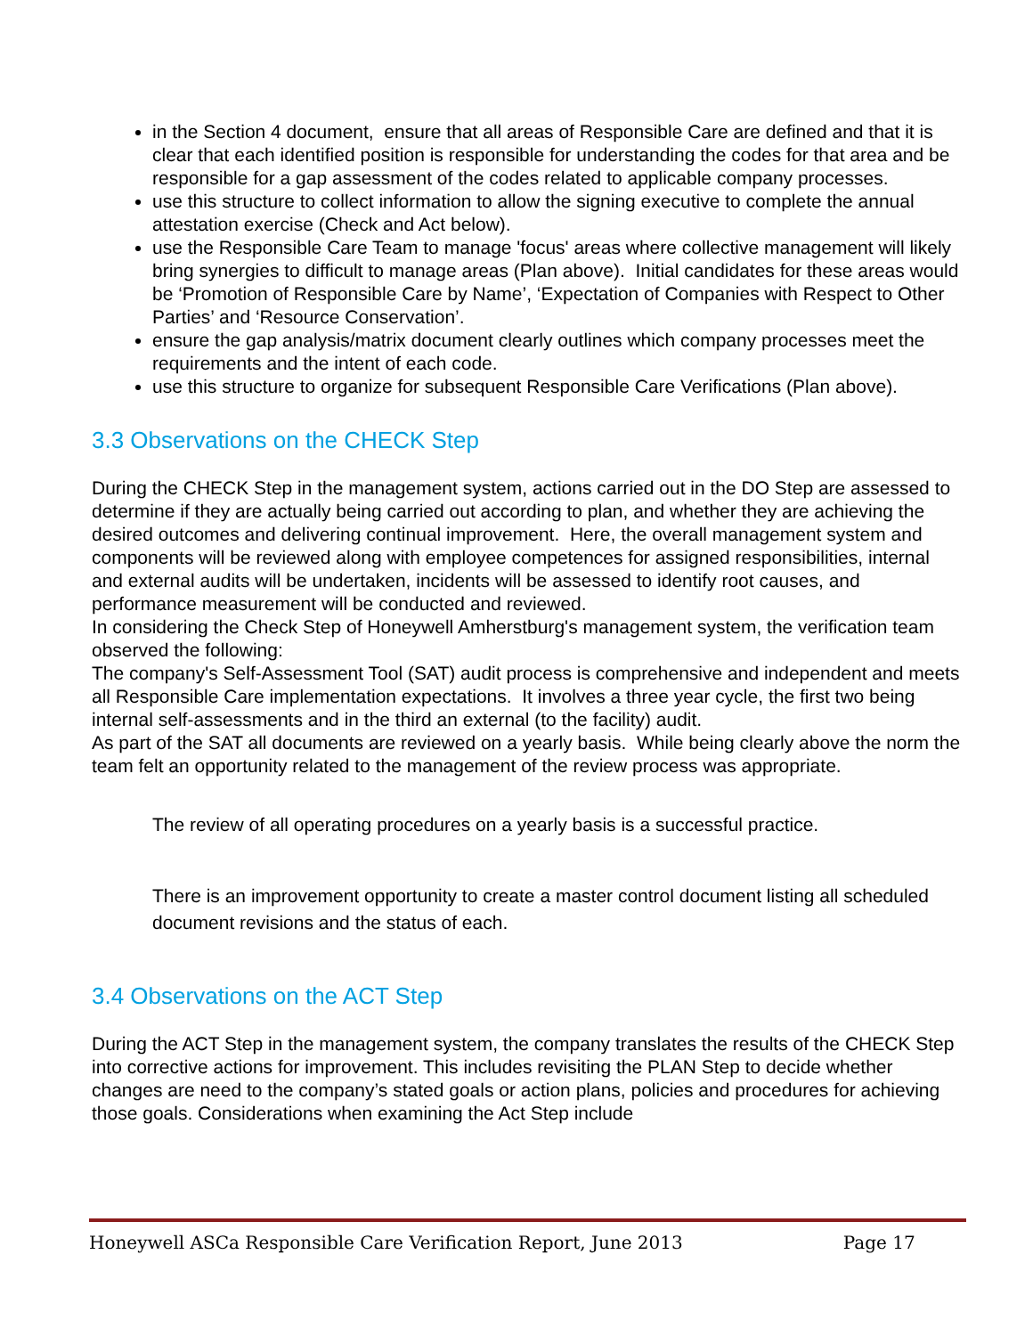in the Section 4 document, ensure that all areas of Responsible Care are defined and that it is clear that each identified position is responsible for understanding the codes for that area and be responsible for a gap assessment of the codes related to applicable company processes.
use this structure to collect information to allow the signing executive to complete the annual attestation exercise (Check and Act below).
use the Responsible Care Team to manage 'focus' areas where collective management will likely bring synergies to difficult to manage areas (Plan above). Initial candidates for these areas would be ‘Promotion of Responsible Care by Name’, ‘Expectation of Companies with Respect to Other Parties’ and ‘Resource Conservation’.
ensure the gap analysis/matrix document clearly outlines which company processes meet the requirements and the intent of each code.
use this structure to organize for subsequent Responsible Care Verifications (Plan above).
3.3 Observations on the CHECK Step
During the CHECK Step in the management system, actions carried out in the DO Step are assessed to determine if they are actually being carried out according to plan, and whether they are achieving the desired outcomes and delivering continual improvement. Here, the overall management system and components will be reviewed along with employee competences for assigned responsibilities, internal and external audits will be undertaken, incidents will be assessed to identify root causes, and performance measurement will be conducted and reviewed.
In considering the Check Step of Honeywell Amherstburg's management system, the verification team observed the following:
The company's Self-Assessment Tool (SAT) audit process is comprehensive and independent and meets all Responsible Care implementation expectations. It involves a three year cycle, the first two being internal self-assessments and in the third an external (to the facility) audit.
As part of the SAT all documents are reviewed on a yearly basis. While being clearly above the norm the team felt an opportunity related to the management of the review process was appropriate.
The review of all operating procedures on a yearly basis is a successful practice.
There is an improvement opportunity to create a master control document listing all scheduled document revisions and the status of each.
3.4 Observations on the ACT Step
During the ACT Step in the management system, the company translates the results of the CHECK Step into corrective actions for improvement. This includes revisiting the PLAN Step to decide whether changes are need to the company’s stated goals or action plans, policies and procedures for achieving those goals. Considerations when examining the Act Step include
Honeywell ASCa Responsible Care Verification Report, June 2013 Page 17